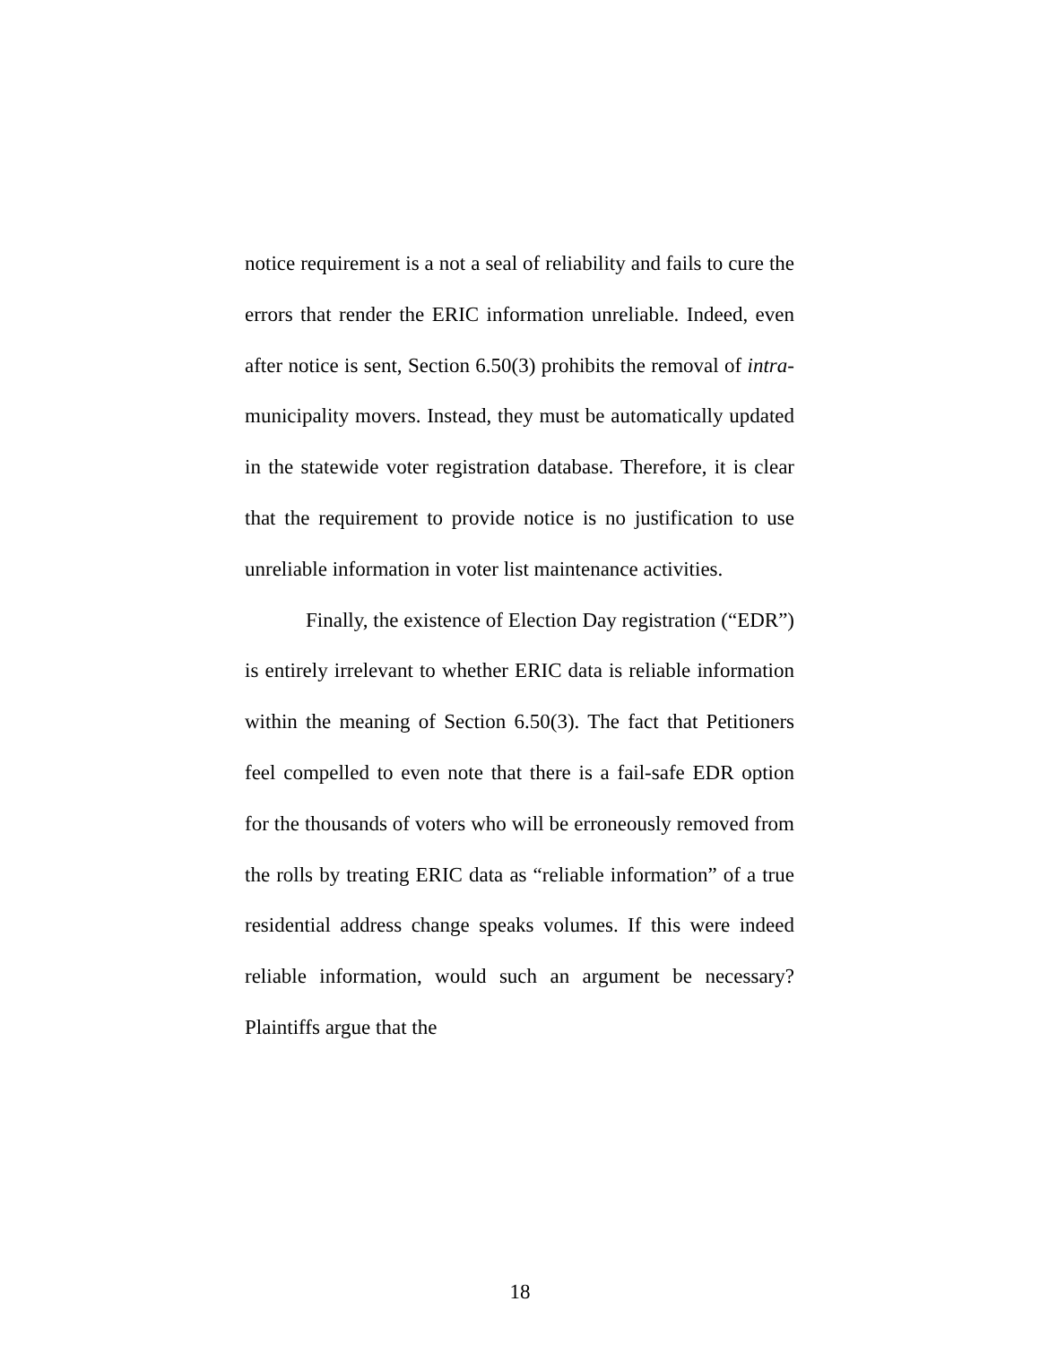notice requirement is a not a seal of reliability and fails to cure the errors that render the ERIC information unreliable. Indeed, even after notice is sent, Section 6.50(3) prohibits the removal of intra-municipality movers. Instead, they must be automatically updated in the statewide voter registration database. Therefore, it is clear that the requirement to provide notice is no justification to use unreliable information in voter list maintenance activities.
Finally, the existence of Election Day registration (“EDR”) is entirely irrelevant to whether ERIC data is reliable information within the meaning of Section 6.50(3). The fact that Petitioners feel compelled to even note that there is a fail-safe EDR option for the thousands of voters who will be erroneously removed from the rolls by treating ERIC data as “reliable information” of a true residential address change speaks volumes. If this were indeed reliable information, would such an argument be necessary? Plaintiffs argue that the
18